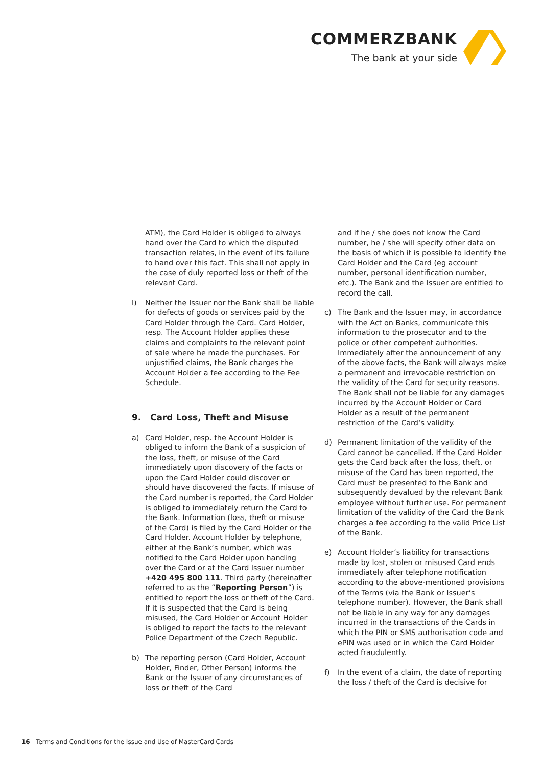COMMERZBANK
The bank at your side
ATM), the Card Holder is obliged to always hand over the Card to which the disputed transaction relates, in the event of its failure to hand over this fact. This shall not apply in the case of duly reported loss or theft of the relevant Card.
l) Neither the Issuer nor the Bank shall be liable for defects of goods or services paid by the Card Holder through the Card. Card Holder, resp. The Account Holder applies these claims and complaints to the relevant point of sale where he made the purchases. For unjustified claims, the Bank charges the Account Holder a fee according to the Fee Schedule.
9. Card Loss, Theft and Misuse
a) Card Holder, resp. the Account Holder is obliged to inform the Bank of a suspicion of the loss, theft, or misuse of the Card immediately upon discovery of the facts or upon the Card Holder could discover or should have discovered the facts. If misuse of the Card number is reported, the Card Holder is obliged to immediately return the Card to the Bank. Information (loss, theft or misuse of the Card) is filed by the Card Holder or the Card Holder. Account Holder by telephone, either at the Bank‘s number, which was notified to the Card Holder upon handing over the Card or at the Card Issuer number +420 495 800 111. Third party (hereinafter referred to as the “Reporting Person”) is entitled to report the loss or theft of the Card. If it is suspected that the Card is being misused, the Card Holder or Account Holder is obliged to report the facts to the relevant Police Department of the Czech Republic.
b) The reporting person (Card Holder, Account Holder, Finder, Other Person) informs the Bank or the Issuer of any circumstances of loss or theft of the Card
and if he / she does not know the Card number, he / she will specify other data on the basis of which it is possible to identify the Card Holder and the Card (eg account number, personal identification number, etc.). The Bank and the Issuer are entitled to record the call.
c) The Bank and the Issuer may, in accordance with the Act on Banks, communicate this information to the prosecutor and to the police or other competent authorities. Immediately after the announcement of any of the above facts, the Bank will always make a permanent and irrevocable restriction on the validity of the Card for security reasons. The Bank shall not be liable for any damages incurred by the Account Holder or Card Holder as a result of the permanent restriction of the Card‘s validity.
d) Permanent limitation of the validity of the Card cannot be cancelled. If the Card Holder gets the Card back after the loss, theft, or misuse of the Card has been reported, the Card must be presented to the Bank and subsequently devalued by the relevant Bank employee without further use. For permanent limitation of the validity of the Card the Bank charges a fee according to the valid Price List of the Bank.
e) Account Holder‘s liability for transactions made by lost, stolen or misused Card ends immediately after telephone notification according to the above-mentioned provisions of the Terms (via the Bank or Issuer‘s telephone number). However, the Bank shall not be liable in any way for any damages incurred in the transactions of the Cards in which the PIN or SMS authorisation code and ePIN was used or in which the Card Holder acted fraudulently.
f) In the event of a claim, the date of reporting the loss / theft of the Card is decisive for
16 Terms and Conditions for the Issue and Use of MasterCard Cards